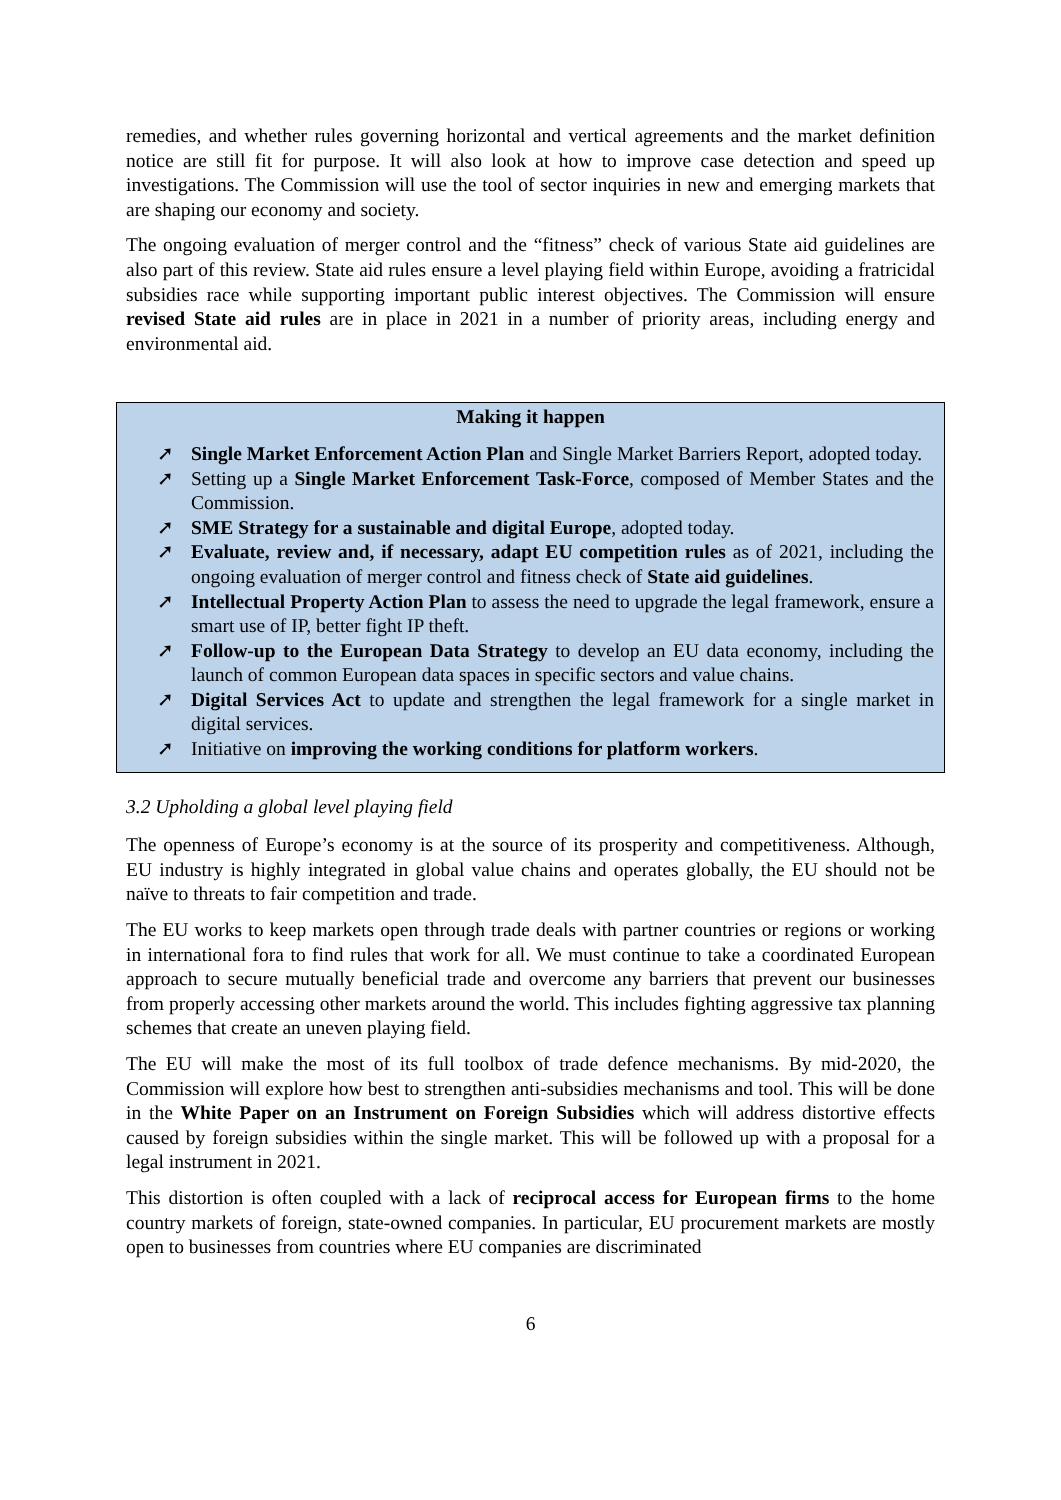remedies, and whether rules governing horizontal and vertical agreements and the market definition notice are still fit for purpose. It will also look at how to improve case detection and speed up investigations. The Commission will use the tool of sector inquiries in new and emerging markets that are shaping our economy and society.
The ongoing evaluation of merger control and the “fitness” check of various State aid guidelines are also part of this review. State aid rules ensure a level playing field within Europe, avoiding a fratricidal subsidies race while supporting important public interest objectives. The Commission will ensure revised State aid rules are in place in 2021 in a number of priority areas, including energy and environmental aid.
Making it happen
➚ Single Market Enforcement Action Plan and Single Market Barriers Report, adopted today.
➚ Setting up a Single Market Enforcement Task-Force, composed of Member States and the Commission.
➚ SME Strategy for a sustainable and digital Europe, adopted today.
➚ Evaluate, review and, if necessary, adapt EU competition rules as of 2021, including the ongoing evaluation of merger control and fitness check of State aid guidelines.
➚ Intellectual Property Action Plan to assess the need to upgrade the legal framework, ensure a smart use of IP, better fight IP theft.
➚ Follow-up to the European Data Strategy to develop an EU data economy, including the launch of common European data spaces in specific sectors and value chains.
➚ Digital Services Act to update and strengthen the legal framework for a single market in digital services.
➚ Initiative on improving the working conditions for platform workers.
3.2 Upholding a global level playing field
The openness of Europe’s economy is at the source of its prosperity and competitiveness. Although, EU industry is highly integrated in global value chains and operates globally, the EU should not be naïve to threats to fair competition and trade.
The EU works to keep markets open through trade deals with partner countries or regions or working in international fora to find rules that work for all. We must continue to take a coordinated European approach to secure mutually beneficial trade and overcome any barriers that prevent our businesses from properly accessing other markets around the world. This includes fighting aggressive tax planning schemes that create an uneven playing field.
The EU will make the most of its full toolbox of trade defence mechanisms. By mid-2020, the Commission will explore how best to strengthen anti-subsidies mechanisms and tool. This will be done in the White Paper on an Instrument on Foreign Subsidies which will address distortive effects caused by foreign subsidies within the single market. This will be followed up with a proposal for a legal instrument in 2021.
This distortion is often coupled with a lack of reciprocal access for European firms to the home country markets of foreign, state-owned companies. In particular, EU procurement markets are mostly open to businesses from countries where EU companies are discriminated
6